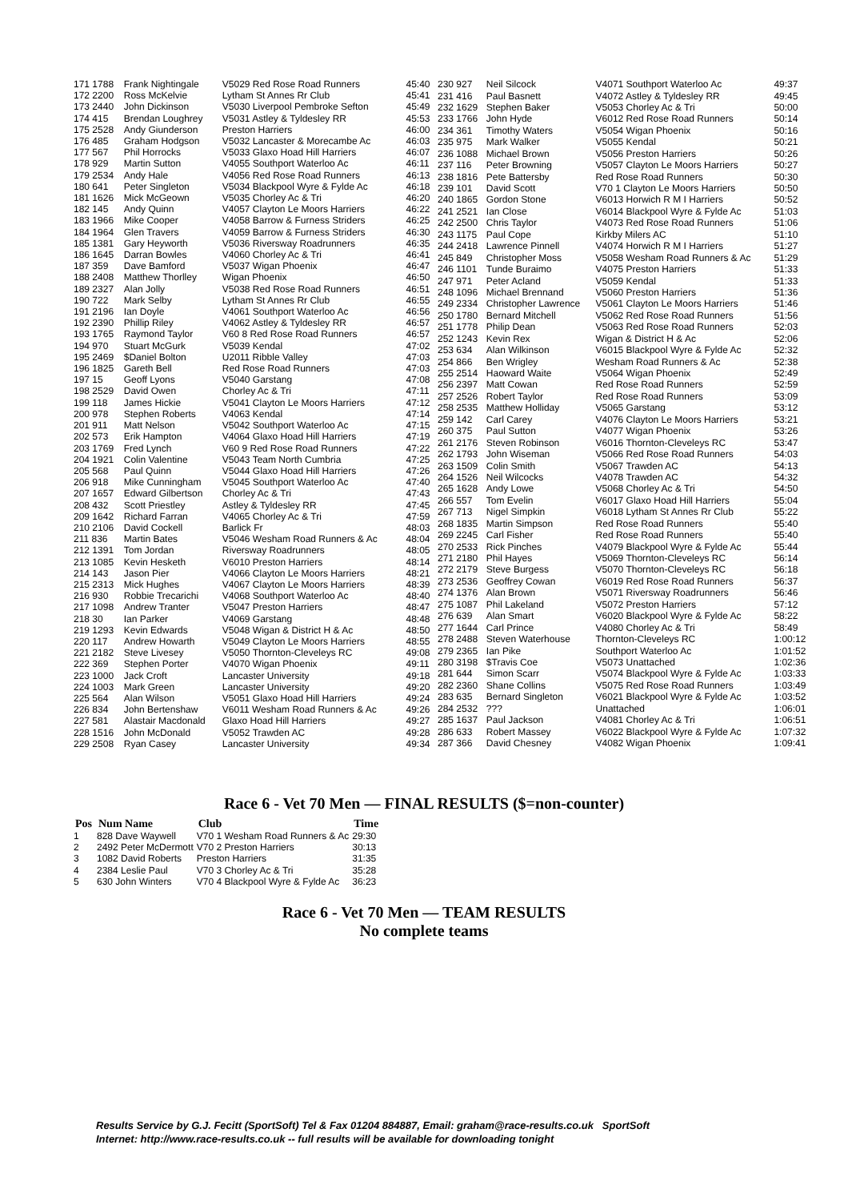| 171 1788 | Frank Nightingale | V5029 Red Rose Road Runners | 45:40 |
| 172 2200 | Ross McKelvie | Lytham St Annes Rr Club | 45:41 |
| 173 2440 | John Dickinson | V5030 Liverpool Pembroke Sefton | 45:49 |
| 174 415 | Brendan Loughrey | V5031 Astley & Tyldesley RR | 45:53 |
| 175 2528 | Andy Giunderson | Preston Harriers | 46:00 |
| 176 485 | Graham Hodgson | V5032 Lancaster & Morecambe Ac | 46:03 |
| 177 567 | Phil Horrocks | V5033 Glaxo Hoad Hill Harriers | 46:07 |
| 178 929 | Martin Sutton | V4055 Southport Waterloo Ac | 46:11 |
| 179 2534 | Andy Hale | V4056 Red Rose Road Runners | 46:13 |
| 180 641 | Peter Singleton | V5034 Blackpool Wyre & Fylde Ac | 46:18 |
| 181 1626 | Mick McGeown | V5035 Chorley Ac & Tri | 46:20 |
| 182 145 | Andy Quinn | V4057 Clayton Le Moors Harriers | 46:22 |
| 183 1966 | Mike Cooper | V4058 Barrow & Furness Striders | 46:25 |
| 184 1964 | Glen Travers | V4059 Barrow & Furness Striders | 46:30 |
| 185 1381 | Gary Heyworth | V5036 Riversway Roadrunners | 46:35 |
| 186 1645 | Darran Bowles | V4060 Chorley Ac & Tri | 46:41 |
| 187 359 | Dave Bamford | V5037 Wigan Phoenix | 46:47 |
| 188 2408 | Matthew Thorlley | Wigan Phoenix | 46:50 |
| 189 2327 | Alan Jolly | V5038 Red Rose Road Runners | 46:51 |
| 190 722 | Mark Selby | Lytham St Annes Rr Club | 46:55 |
| 191 2196 | Ian Doyle | V4061 Southport Waterloo Ac | 46:56 |
| 192 2390 | Phillip Riley | V4062 Astley & Tyldesley RR | 46:57 |
| 193 1765 | Raymond Taylor | V60 8 Red Rose Road Runners | 46:57 |
| 194 970 | Stuart McGurk | V5039 Kendal | 47:02 |
| 195 2469 | $Daniel Bolton | U2011 Ribble Valley | 47:03 |
| 196 1825 | Gareth Bell | Red Rose Road Runners | 47:03 |
| 197 15 | Geoff Lyons | V5040 Garstang | 47:08 |
| 198 2529 | David Owen | Chorley Ac & Tri | 47:11 |
| 199 118 | James Hickie | V5041 Clayton Le Moors Harriers | 47:12 |
| 200 978 | Stephen Roberts | V4063 Kendal | 47:14 |
| 201 911 | Matt Nelson | V5042 Southport Waterloo Ac | 47:15 |
| 202 573 | Erik Hampton | V4064 Glaxo Hoad Hill Harriers | 47:19 |
| 203 1769 | Fred Lynch | V60 9 Red Rose Road Runners | 47:22 |
| 204 1921 | Colin Valentine | V5043 Team North Cumbria | 47:25 |
| 205 568 | Paul Quinn | V5044 Glaxo Hoad Hill Harriers | 47:26 |
| 206 918 | Mike Cunningham | V5045 Southport Waterloo Ac | 47:40 |
| 207 1657 | Edward Gilbertson | Chorley Ac & Tri | 47:43 |
| 208 432 | Scott Priestley | Astley & Tyldesley RR | 47:45 |
| 209 1642 | Richard Farran | V4065 Chorley Ac & Tri | 47:59 |
| 210 2106 | David Cockell | Barlick Fr | 48:03 |
| 211 836 | Martin Bates | V5046 Wesham Road Runners & Ac | 48:04 |
| 212 1391 | Tom Jordan | Riversway Roadrunners | 48:05 |
| 213 1085 | Kevin Hesketh | V6010 Preston Harriers | 48:14 |
| 214 143 | Jason Pier | V4066 Clayton Le Moors Harriers | 48:21 |
| 215 2313 | Mick Hughes | V4067 Clayton Le Moors Harriers | 48:39 |
| 216 930 | Robbie Trecarichi | V4068 Southport Waterloo Ac | 48:40 |
| 217 1098 | Andrew Tranter | V5047 Preston Harriers | 48:47 |
| 218 30 | Ian Parker | V4069 Garstang | 48:48 |
| 219 1293 | Kevin Edwards | V5048 Wigan & District H & Ac | 48:50 |
| 220 117 | Andrew Howarth | V5049 Clayton Le Moors Harriers | 48:55 |
| 221 2182 | Steve Livesey | V5050 Thornton-Cleveleys RC | 49:08 |
| 222 369 | Stephen Porter | V4070 Wigan Phoenix | 49:11 |
| 223 1000 | Jack Croft | Lancaster University | 49:18 |
| 224 1003 | Mark Green | Lancaster University | 49:20 |
| 225 564 | Alan Wilson | V5051 Glaxo Hoad Hill Harriers | 49:24 |
| 226 834 | John Bertenshaw | V6011 Wesham Road Runners & Ac | 49:26 |
| 227 581 | Alastair Macdonald | Glaxo Hoad Hill Harriers | 49:27 |
| 228 1516 | John McDonald | V5052 Trawden AC | 49:28 |
| 229 2508 | Ryan Casey | Lancaster University | 49:34 |
| 230 927 | Neil Silcock | V4071 Southport Waterloo Ac | 49:37 |
| 231 416 | Paul Basnett | V4072 Astley & Tyldesley RR | 49:45 |
| 232 1629 | Stephen Baker | V5053 Chorley Ac & Tri | 50:00 |
| 233 1766 | John Hyde | V6012 Red Rose Road Runners | 50:14 |
| 234 361 | Timothy Waters | V5054 Wigan Phoenix | 50:16 |
| 235 975 | Mark Walker | V5055 Kendal | 50:21 |
| 236 1088 | Michael Brown | V5056 Preston Harriers | 50:26 |
| 237 116 | Peter Browning | V5057 Clayton Le Moors Harriers | 50:27 |
| 238 1816 | Pete Battersby | Red Rose Road Runners | 50:30 |
| 239 101 | David Scott | V70 1 Clayton Le Moors Harriers | 50:50 |
| 240 1865 | Gordon Stone | V6013 Horwich R M I Harriers | 50:52 |
| 241 2521 | Ian Close | V6014 Blackpool Wyre & Fylde Ac | 51:03 |
| 242 2500 | Chris Taylor | V4073 Red Rose Road Runners | 51:06 |
| 243 1175 | Paul Cope | Kirkby Milers AC | 51:10 |
| 244 2418 | Lawrence Pinnell | V4074 Horwich R M I Harriers | 51:27 |
| 245 849 | Christopher Moss | V5058 Wesham Road Runners & Ac | 51:29 |
| 246 1101 | Tunde Buraimo | V4075 Preston Harriers | 51:33 |
| 247 971 | Peter Acland | V5059 Kendal | 51:33 |
| 248 1096 | Michael Brennand | V5060 Preston Harriers | 51:36 |
| 249 2334 | Christopher Lawrence | V5061 Clayton Le Moors Harriers | 51:46 |
| 250 1780 | Bernard Mitchell | V5062 Red Rose Road Runners | 51:56 |
| 251 1778 | Philip Dean | V5063 Red Rose Road Runners | 52:03 |
| 252 1243 | Kevin Rex | Wigan & District H & Ac | 52:06 |
| 253 634 | Alan Wilkinson | V6015 Blackpool Wyre & Fylde Ac | 52:32 |
| 254 866 | Ben Wrigley | Wesham Road Runners & Ac | 52:38 |
| 255 2514 | Haoward Waite | V5064 Wigan Phoenix | 52:49 |
| 256 2397 | Matt Cowan | Red Rose Road Runners | 52:59 |
| 257 2526 | Robert Taylor | Red Rose Road Runners | 53:09 |
| 258 2535 | Matthew Holliday | V5065 Garstang | 53:12 |
| 259 142 | Carl Carey | V4076 Clayton Le Moors Harriers | 53:21 |
| 260 375 | Paul Sutton | V4077 Wigan Phoenix | 53:26 |
| 261 2176 | Steven Robinson | V6016 Thornton-Cleveleys RC | 53:47 |
| 262 1793 | John Wiseman | V5066 Red Rose Road Runners | 54:03 |
| 263 1509 | Colin Smith | V5067 Trawden AC | 54:13 |
| 264 1526 | Neil Wilcocks | V4078 Trawden AC | 54:32 |
| 265 1628 | Andy Lowe | V5068 Chorley Ac & Tri | 54:50 |
| 266 557 | Tom Evelin | V6017 Glaxo Hoad Hill Harriers | 55:04 |
| 267 713 | Nigel Simpkin | V6018 Lytham St Annes Rr Club | 55:22 |
| 268 1835 | Martin Simpson | Red Rose Road Runners | 55:40 |
| 269 2245 | Carl Fisher | Red Rose Road Runners | 55:40 |
| 270 2533 | Rick Pinches | V4079 Blackpool Wyre & Fylde Ac | 55:44 |
| 271 2180 | Phil Hayes | V5069 Thornton-Cleveleys RC | 56:14 |
| 272 2179 | Steve Burgess | V5070 Thornton-Cleveleys RC | 56:18 |
| 273 2536 | Geoffrey Cowan | V6019 Red Rose Road Runners | 56:37 |
| 274 1376 | Alan Brown | V5071 Riversway Roadrunners | 56:46 |
| 275 1087 | Phil Lakeland | V5072 Preston Harriers | 57:12 |
| 276 639 | Alan Smart | V6020 Blackpool Wyre & Fylde Ac | 58:22 |
| 277 1644 | Carl Prince | V4080 Chorley Ac & Tri | 58:49 |
| 278 2488 | Steven Waterhouse | Thornton-Cleveleys RC | 1:00:12 |
| 279 2365 | Ian Pike | Southport Waterloo Ac | 1:01:52 |
| 280 3198 | $Travis Coe | V5073 Unattached | 1:02:36 |
| 281 644 | Simon Scarr | V5074 Blackpool Wyre & Fylde Ac | 1:03:33 |
| 282 2360 | Shane Collins | V5075 Red Rose Road Runners | 1:03:49 |
| 283 635 | Bernard Singleton | V6021 Blackpool Wyre & Fylde Ac | 1:03:52 |
| 284 2532 | ??? | Unattached | 1:06:01 |
| 285 1637 | Paul Jackson | V4081 Chorley Ac & Tri | 1:06:51 |
| 286 633 | Robert Massey | V6022 Blackpool Wyre & Fylde Ac | 1:07:32 |
| 287 366 | David Chesney | V4082 Wigan Phoenix | 1:09:41 |
Race 6 - Vet 70 Men — FINAL RESULTS ($=non-counter)
| Pos | Num Name | Club | Time |
| --- | --- | --- | --- |
| 1 | 828 Dave Waywell | V70 1 Wesham Road Runners & Ac | 29:30 |
| 2 | 2492 Peter McDermott | V70 2 Preston Harriers | 30:13 |
| 3 | 1082 David Roberts | Preston Harriers | 31:35 |
| 4 | 2384 Leslie Paul | V70 3 Chorley Ac & Tri | 35:28 |
| 5 | 630 John Winters | V70 4 Blackpool Wyre & Fylde Ac | 36:23 |
Race 6 - Vet 70 Men — TEAM RESULTS
No complete teams
Results Service by G.J. Fecitt (SportSoft) Tel & Fax 01204 884887, Email: graham@race-results.co.uk SportSoft
Internet: http://www.race-results.co.uk -- full results will be available for downloading tonight